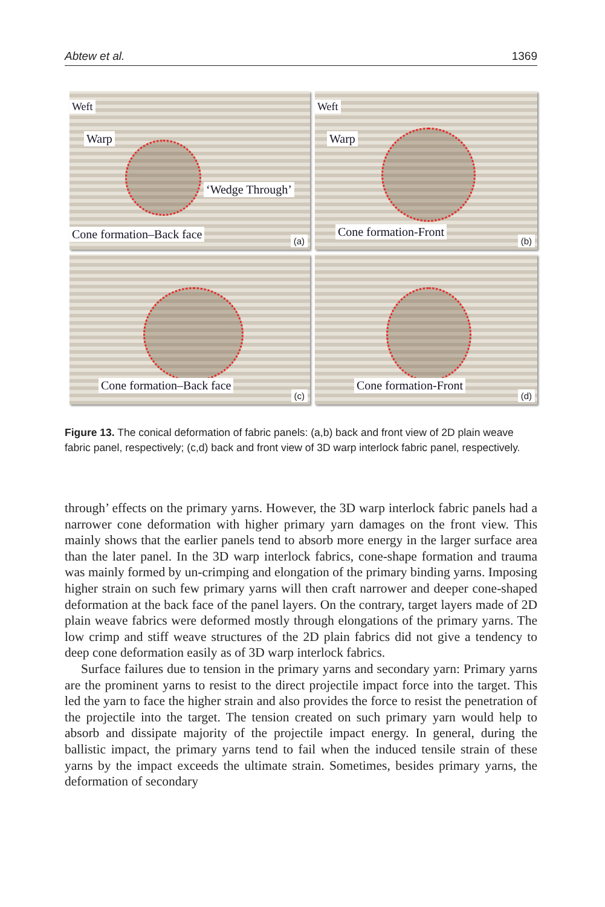Abtew et al. 1369
Weft
Warp
‘Wedge Through’
Cone formation–Back face
(a)
Weft
Warp
Cone formation-Front
(b)
Cone formation–Back face
(c)
Cone formation-Front
(d)
Figure 13. The conical deformation of fabric panels: (a,b) back and front view of 2D plain weave fabric panel, respectively; (c,d) back and front view of 3D warp interlock fabric panel, respectively.
through’ effects on the primary yarns. However, the 3D warp interlock fabric panels had a narrower cone deformation with higher primary yarn damages on the front view. This mainly shows that the earlier panels tend to absorb more energy in the larger surface area than the later panel. In the 3D warp interlock fabrics, cone-shape formation and trauma was mainly formed by un-crimping and elongation of the primary binding yarns. Imposing higher strain on such few primary yarns will then craft narrower and deeper cone-shaped deformation at the back face of the panel layers. On the contrary, target layers made of 2D plain weave fabrics were deformed mostly through elongations of the primary yarns. The low crimp and stiff weave structures of the 2D plain fabrics did not give a tendency to deep cone deformation easily as of 3D warp interlock fabrics.
Surface failures due to tension in the primary yarns and secondary yarn: Primary yarns are the prominent yarns to resist to the direct projectile impact force into the target. This led the yarn to face the higher strain and also provides the force to resist the penetration of the projectile into the target. The tension created on such primary yarn would help to absorb and dissipate majority of the projectile impact energy. In general, during the ballistic impact, the primary yarns tend to fail when the induced tensile strain of these yarns by the impact exceeds the ultimate strain. Sometimes, besides primary yarns, the deformation of secondary